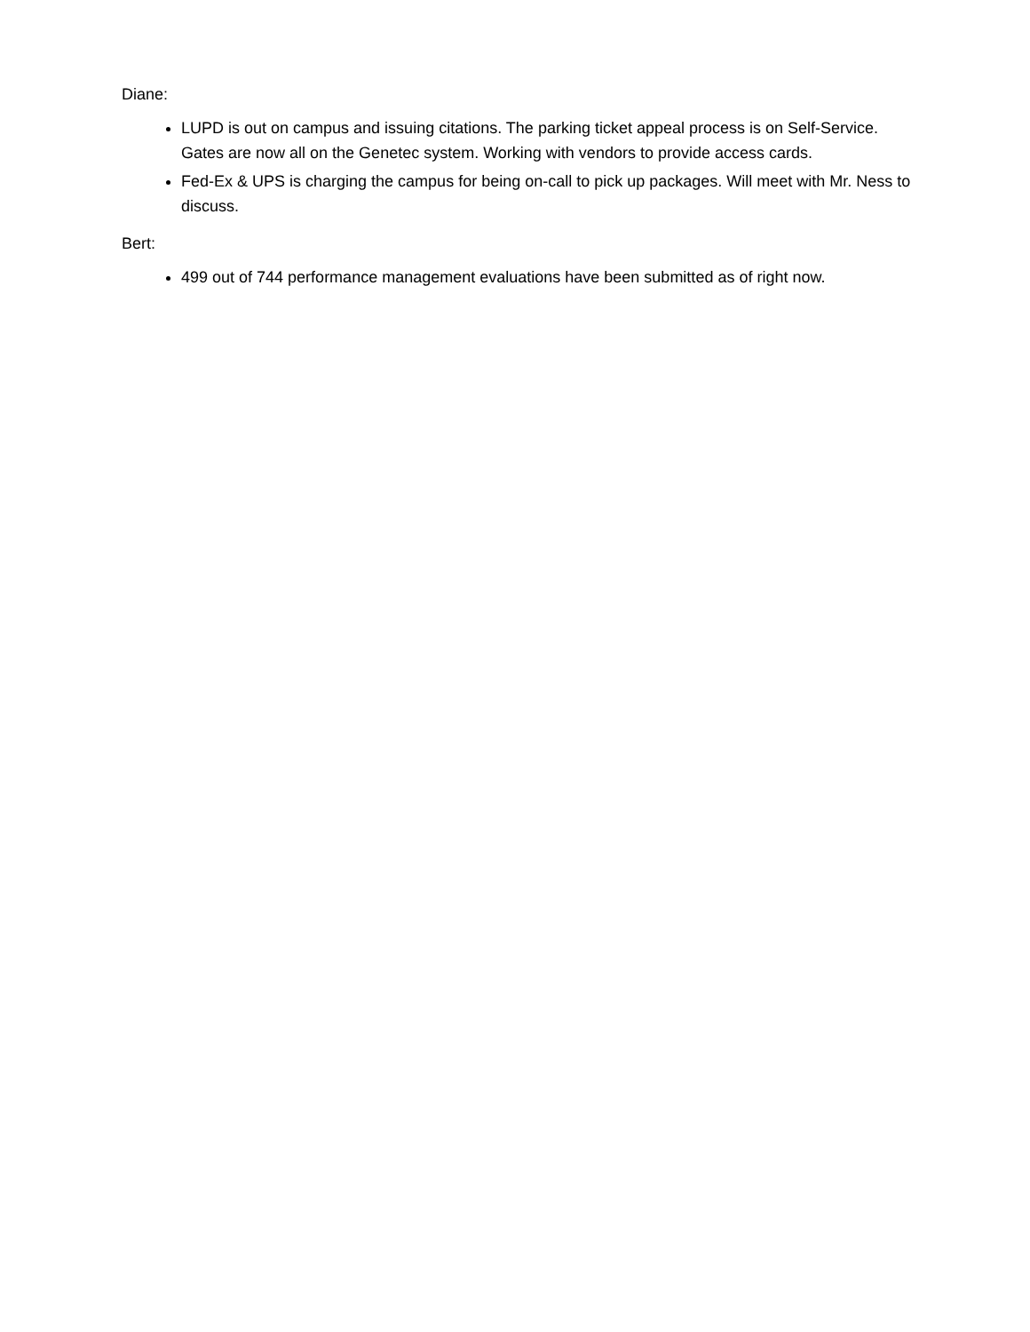Diane:
LUPD is out on campus and issuing citations. The parking ticket appeal process is on Self-Service. Gates are now all on the Genetec system. Working with vendors to provide access cards.
Fed-Ex & UPS is charging the campus for being on-call to pick up packages. Will meet with Mr. Ness to discuss.
Bert:
499 out of 744 performance management evaluations have been submitted as of right now.